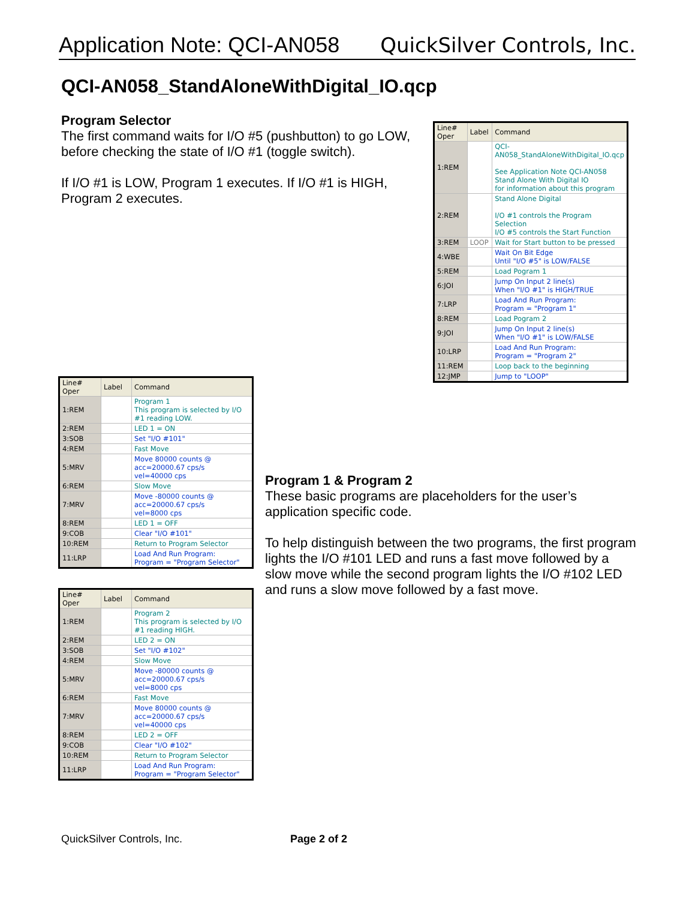Application Note: QCI-AN058 QuickSilver Controls, Inc.
QCI-AN058_StandAloneWithDigital_IO.qcp
Program Selector
The first command waits for I/O #5 (pushbutton) to go LOW, before checking the state of I/O #1 (toggle switch).
If I/O #1 is LOW, Program 1 executes. If I/O #1 is HIGH, Program 2 executes.
| Line# Oper | Label | Command |
| --- | --- | --- |
| 1:REM | | QCI-AN058_StandAloneWithDigital_IO.qcp See Application Note QCI-AN058 Stand Alone With Digital IO for information about this program |
| 2:REM | | Stand Alone Digital I/O #1 controls the Program Selection I/O #5 controls the Start Function |
| 3:REM | LOOP | Wait for Start button to be pressed |
| 4:WBE | | Wait On Bit Edge Until "I/O #5" is LOW/FALSE |
| 5:REM | | Load Pogram 1 |
| 6:JOI | | Jump On Input 2 line(s) When "I/O #1" is HIGH/TRUE |
| 7:LRP | | Load And Run Program: Program = "Program 1" |
| 8:REM | | Load Pogram 2 |
| 9:JOI | | Jump On Input 2 line(s) When "I/O #1" is LOW/FALSE |
| 10:LRP | | Load And Run Program: Program = "Program 2" |
| 11:REM | | Loop back to the beginning |
| 12:JMP | | Jump to "LOOP" |
| Line# Oper | Label | Command |
| --- | --- | --- |
| 1:REM | | Program 1 This program is selected by I/O #1 reading LOW. |
| 2:REM | | LED 1 = ON |
| 3:SOB | | Set "I/O #101" |
| 4:REM | | Fast Move |
| 5:MRV | | Move 80000 counts @ acc=20000.67 cps/s vel=40000 cps |
| 6:REM | | Slow Move |
| 7:MRV | | Move -80000 counts @ acc=20000.67 cps/s vel=8000 cps |
| 8:REM | | LED 1 = OFF |
| 9:COB | | Clear "I/O #101" |
| 10:REM | | Return to Program Selector |
| 11:LRP | | Load And Run Program: Program = "Program Selector" |
| Line# Oper | Label | Command |
| --- | --- | --- |
| 1:REM | | Program 2 This program is selected by I/O #1 reading HIGH. |
| 2:REM | | LED 2 = ON |
| 3:SOB | | Set "I/O #102" |
| 4:REM | | Slow Move |
| 5:MRV | | Move -80000 counts @ acc=20000.67 cps/s vel=8000 cps |
| 6:REM | | Fast Move |
| 7:MRV | | Move 80000 counts @ acc=20000.67 cps/s vel=40000 cps |
| 8:REM | | LED 2 = OFF |
| 9:COB | | Clear "I/O #102" |
| 10:REM | | Return to Program Selector |
| 11:LRP | | Load And Run Program: Program = "Program Selector" |
Program 1 & Program 2
These basic programs are placeholders for the user’s application specific code.
To help distinguish between the two programs, the first program lights the I/O #101 LED and runs a fast move followed by a slow move while the second program lights the I/O #102 LED and runs a slow move followed by a fast move.
QuickSilver Controls, Inc. Page 2 of 2